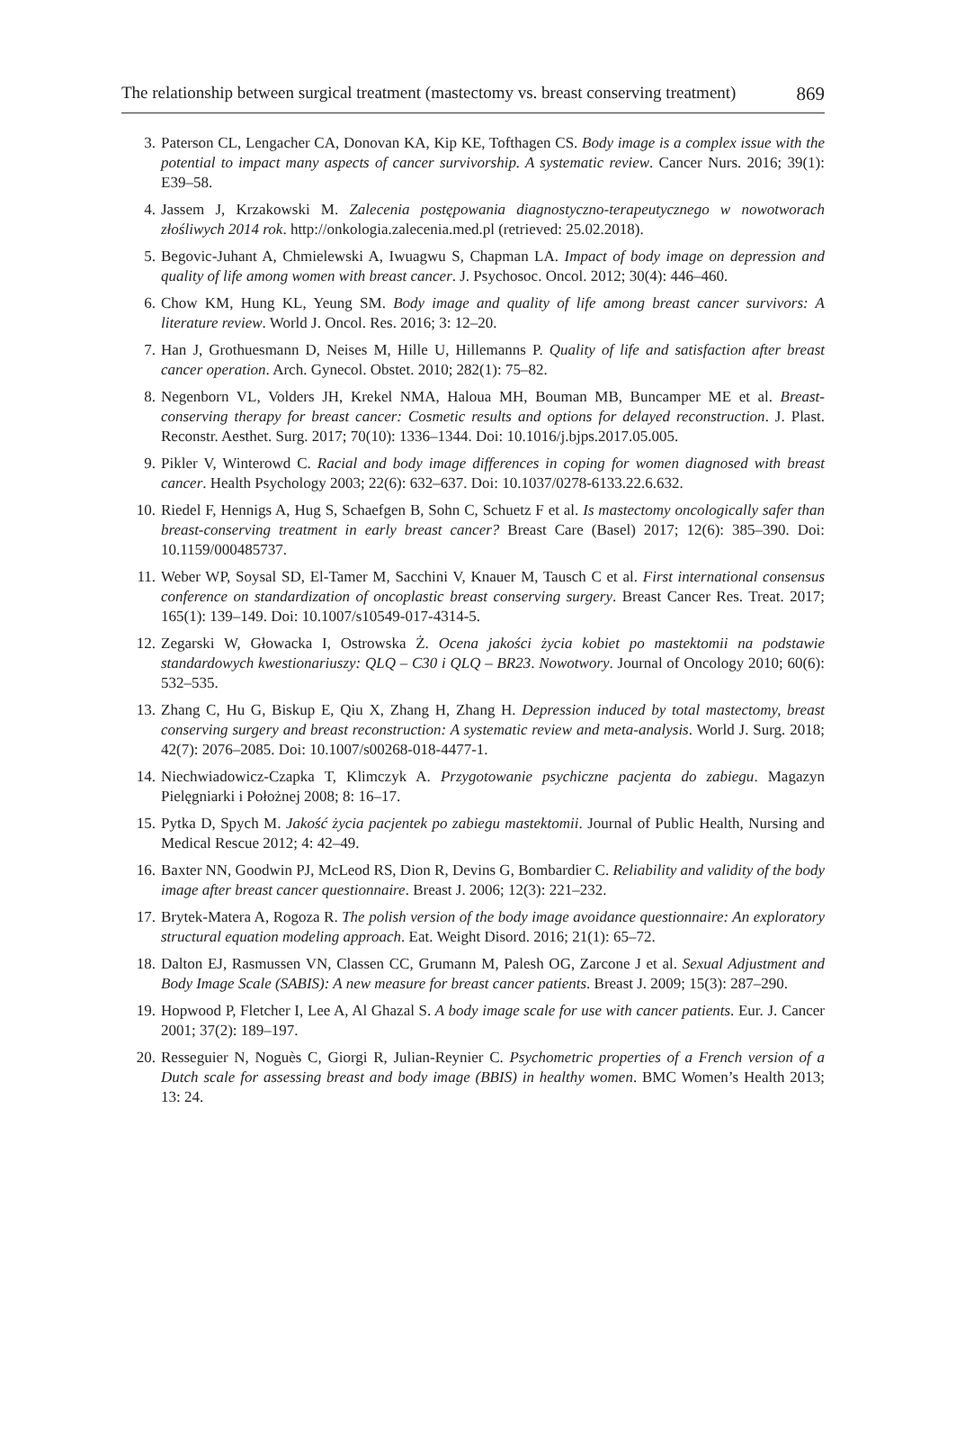The relationship between surgical treatment (mastectomy vs. breast conserving treatment) 869
3. Paterson CL, Lengacher CA, Donovan KA, Kip KE, Tofthagen CS. Body image is a complex issue with the potential to impact many aspects of cancer survivorship. A systematic review. Cancer Nurs. 2016; 39(1): E39–58.
4. Jassem J, Krzakowski M. Zalecenia postępowania diagnostyczno-terapeutycznego w nowotworach złośliwych 2014 rok. http://onkologia.zalecenia.med.pl (retrieved: 25.02.2018).
5. Begovic-Juhant A, Chmielewski A, Iwuagwu S, Chapman LA. Impact of body image on depression and quality of life among women with breast cancer. J. Psychosoc. Oncol. 2012; 30(4): 446–460.
6. Chow KM, Hung KL, Yeung SM. Body image and quality of life among breast cancer survivors: A literature review. World J. Oncol. Res. 2016; 3: 12–20.
7. Han J, Grothuesmann D, Neises M, Hille U, Hillemanns P. Quality of life and satisfaction after breast cancer operation. Arch. Gynecol. Obstet. 2010; 282(1): 75–82.
8. Negenborn VL, Volders JH, Krekel NMA, Haloua MH, Bouman MB, Buncamper ME et al. Breast-conserving therapy for breast cancer: Cosmetic results and options for delayed reconstruction. J. Plast. Reconstr. Aesthet. Surg. 2017; 70(10): 1336–1344. Doi: 10.1016/j.bjps.2017.05.005.
9. Pikler V, Winterowd C. Racial and body image differences in coping for women diagnosed with breast cancer. Health Psychology 2003; 22(6): 632–637. Doi: 10.1037/0278-6133.22.6.632.
10. Riedel F, Hennigs A, Hug S, Schaefgen B, Sohn C, Schuetz F et al. Is mastectomy oncologically safer than breast-conserving treatment in early breast cancer? Breast Care (Basel) 2017; 12(6): 385–390. Doi: 10.1159/000485737.
11. Weber WP, Soysal SD, El-Tamer M, Sacchini V, Knauer M, Tausch C et al. First international consensus conference on standardization of oncoplastic breast conserving surgery. Breast Cancer Res. Treat. 2017; 165(1): 139–149. Doi: 10.1007/s10549-017-4314-5.
12. Zegarski W, Głowacka I, Ostrowska Ż. Ocena jakości życia kobiet po mastektomii na podstawie standardowych kwestionariuszy: QLQ – C30 i QLQ – BR23. Nowotwory. Journal of Oncology 2010; 60(6): 532–535.
13. Zhang C, Hu G, Biskup E, Qiu X, Zhang H, Zhang H. Depression induced by total mastectomy, breast conserving surgery and breast reconstruction: A systematic review and meta-analysis. World J. Surg. 2018; 42(7): 2076–2085. Doi: 10.1007/s00268-018-4477-1.
14. Niechwiadowicz-Czapka T, Klimczyk A. Przygotowanie psychiczne pacjenta do zabiegu. Magazyn Pielęgniarki i Położnej 2008; 8: 16–17.
15. Pytka D, Spych M. Jakość życia pacjentek po zabiegu mastektomii. Journal of Public Health, Nursing and Medical Rescue 2012; 4: 42–49.
16. Baxter NN, Goodwin PJ, McLeod RS, Dion R, Devins G, Bombardier C. Reliability and validity of the body image after breast cancer questionnaire. Breast J. 2006; 12(3): 221–232.
17. Brytek-Matera A, Rogoza R. The polish version of the body image avoidance questionnaire: An exploratory structural equation modeling approach. Eat. Weight Disord. 2016; 21(1): 65–72.
18. Dalton EJ, Rasmussen VN, Classen CC, Grumann M, Palesh OG, Zarcone J et al. Sexual Adjustment and Body Image Scale (SABIS): A new measure for breast cancer patients. Breast J. 2009; 15(3): 287–290.
19. Hopwood P, Fletcher I, Lee A, Al Ghazal S. A body image scale for use with cancer patients. Eur. J. Cancer 2001; 37(2): 189–197.
20. Resseguier N, Noguès C, Giorgi R, Julian-Reynier C. Psychometric properties of a French version of a Dutch scale for assessing breast and body image (BBIS) in healthy women. BMC Women’s Health 2013; 13: 24.